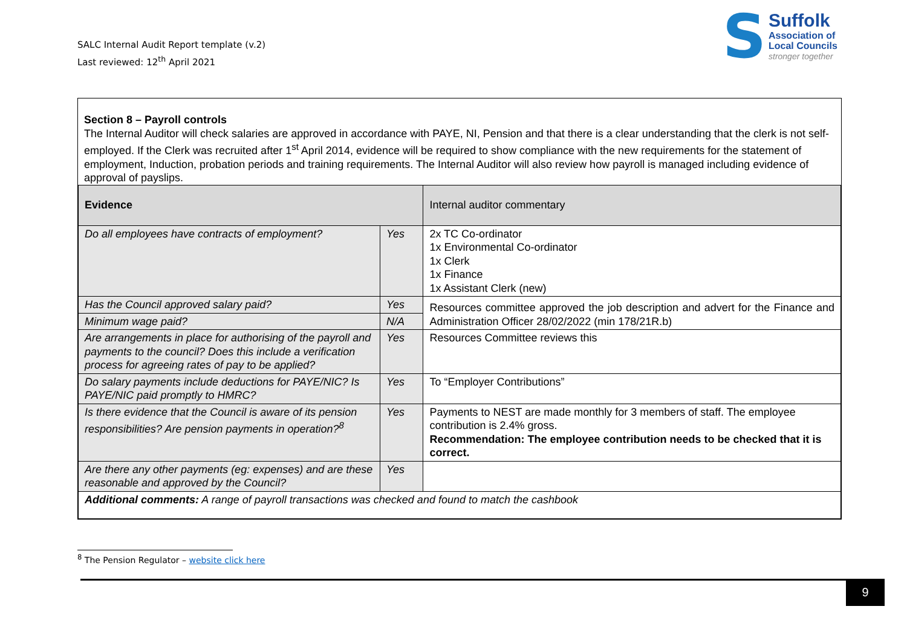SALC Internal Audit Report template (v.2)
Last reviewed: 12<sup>th</sup> April 2021
S
Suffolk
Association of
Local Councils
stronger together
Section 8 – Payroll controls
The Internal Auditor will check salaries are approved in accordance with PAYE, NI, Pension and that there is a clear understanding that the clerk is not self-employed. If the Clerk was recruited after 1<sup>st</sup> April 2014, evidence will be required to show compliance with the new requirements for the statement of employment, Induction, probation periods and training requirements. The Internal Auditor will also review how payroll is managed including evidence of approval of payslips.
| Evidence | | Internal auditor commentary |
| Do all employees have contracts of employment? | Yes | 2x TC Co-ordinator 1x Environmental Co-ordinator 1x Clerk 1x Finance 1x Assistant Clerk (new) |
| Has the Council approved salary paid? | Yes | Resources committee approved the job description and advert for the Finance and Administration Officer 28/02/2022 (min 178/21R.b) |
| Minimum wage paid? | N/A | |
| Are arrangements in place for authorising of the payroll and payments to the council? Does this include a verification process for agreeing rates of pay to be applied? | Yes | Resources Committee reviews this |
| Do salary payments include deductions for PAYE/NIC? Is PAYE/NIC paid promptly to HMRC? | Yes | To “Employer Contributions” |
| Is there evidence that the Council is aware of its pension responsibilities? Are pension payments in operation?<sup>8</sup> | Yes | Payments to NEST are made monthly for 3 members of staff. The employee contribution is 2.4% gross. Recommendation: The employee contribution needs to be checked that it is correct. |
| Are there any other payments (eg: expenses) and are these reasonable and approved by the Council? | Yes | |
| Additional comments: A range of payroll transactions was checked and found to match the cashbook | | |
<sup>8</sup> The Pension Regulator – website click here
9